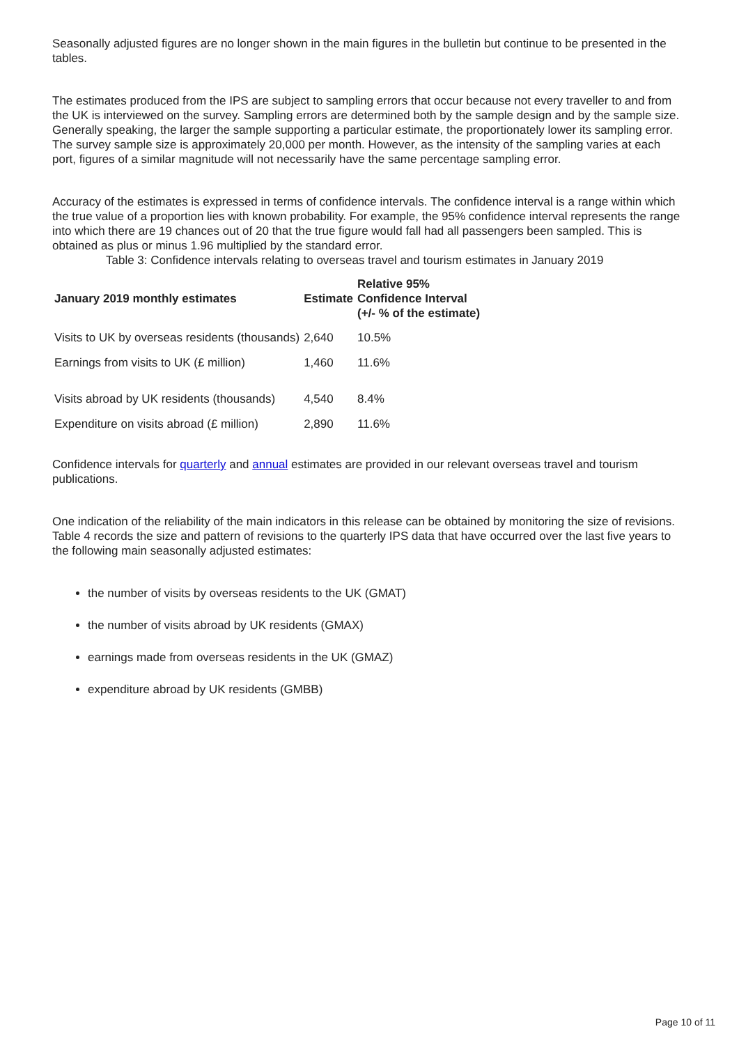Seasonally adjusted figures are no longer shown in the main figures in the bulletin but continue to be presented in the tables.
The estimates produced from the IPS are subject to sampling errors that occur because not every traveller to and from the UK is interviewed on the survey. Sampling errors are determined both by the sample design and by the sample size. Generally speaking, the larger the sample supporting a particular estimate, the proportionately lower its sampling error. The survey sample size is approximately 20,000 per month. However, as the intensity of the sampling varies at each port, figures of a similar magnitude will not necessarily have the same percentage sampling error.
Accuracy of the estimates is expressed in terms of confidence intervals. The confidence interval is a range within which the true value of a proportion lies with known probability. For example, the 95% confidence interval represents the range into which there are 19 chances out of 20 that the true figure would fall had all passengers been sampled. This is obtained as plus or minus 1.96 multiplied by the standard error.
Table 3: Confidence intervals relating to overseas travel and tourism estimates in January 2019
| January 2019 monthly estimates | Estimate | Relative 95% Confidence Interval (+/- % of the estimate) |
| --- | --- | --- |
| Visits to UK by overseas residents (thousands) | 2,640 | 10.5% |
| Earnings from visits to UK (£ million) | 1,460 | 11.6% |
| Visits abroad by UK residents (thousands) | 4,540 | 8.4% |
| Expenditure on visits abroad (£ million) | 2,890 | 11.6% |
Confidence intervals for quarterly and annual estimates are provided in our relevant overseas travel and tourism publications.
One indication of the reliability of the main indicators in this release can be obtained by monitoring the size of revisions. Table 4 records the size and pattern of revisions to the quarterly IPS data that have occurred over the last five years to the following main seasonally adjusted estimates:
the number of visits by overseas residents to the UK (GMAT)
the number of visits abroad by UK residents (GMAX)
earnings made from overseas residents in the UK (GMAZ)
expenditure abroad by UK residents (GMBB)
Page 10 of 11